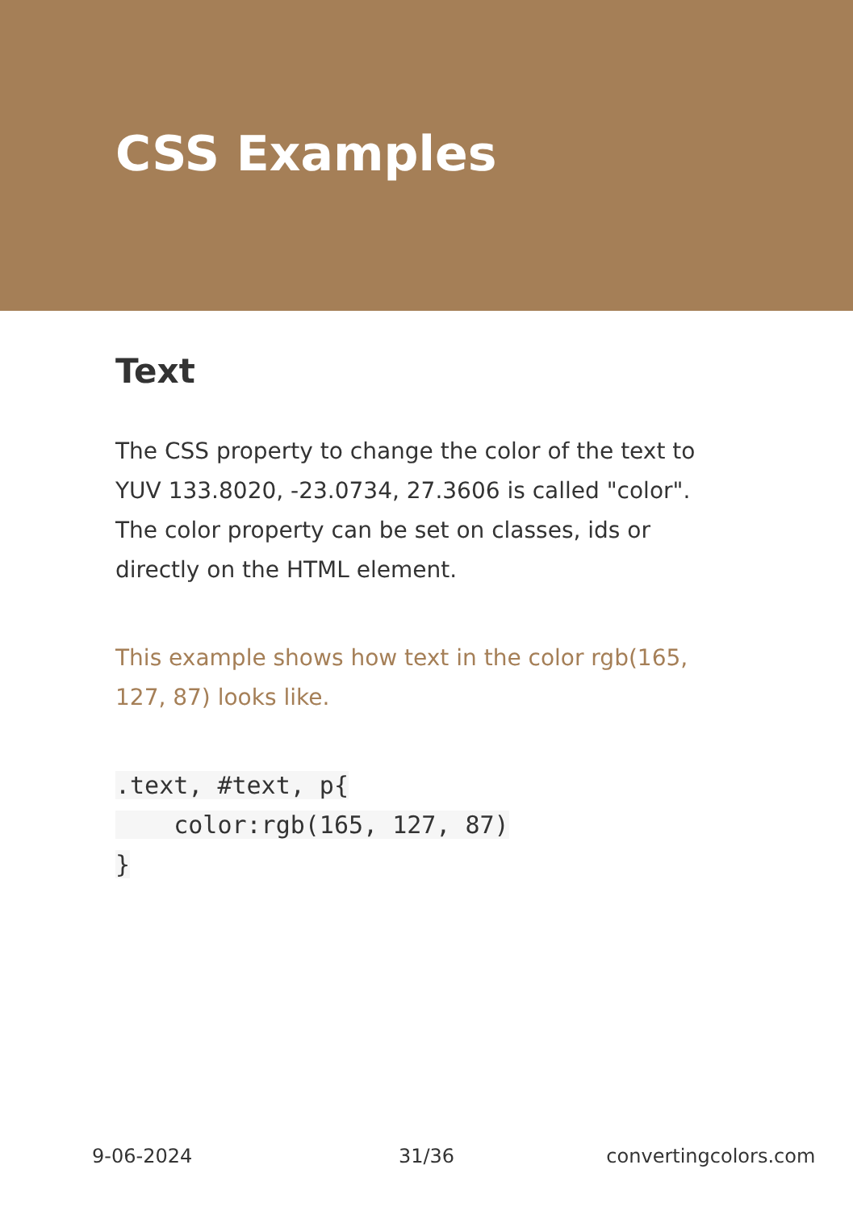CSS Examples
Text
The CSS property to change the color of the text to YUV 133.8020, -23.0734, 27.3606 is called "color". The color property can be set on classes, ids or directly on the HTML element.
This example shows how text in the color rgb(165, 127, 87) looks like.
.text, #text, p{
    color:rgb(165, 127, 87)
}
9-06-2024 31/36 convertingcolors.com